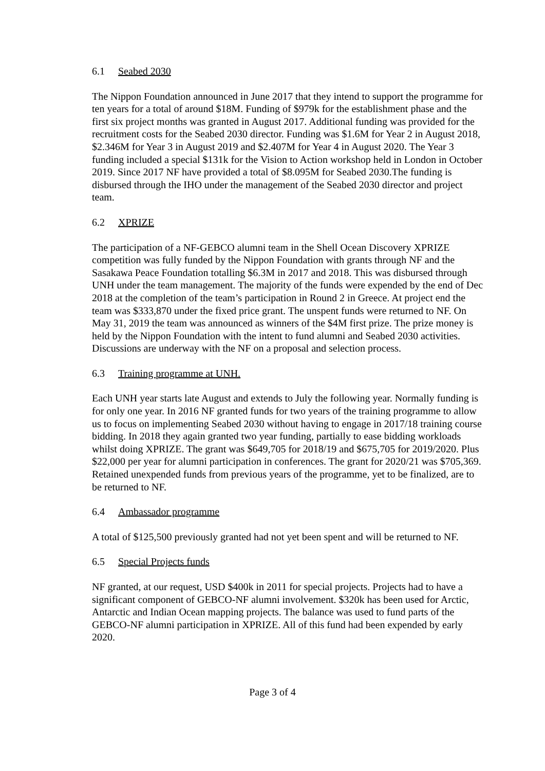6.1 Seabed 2030
The Nippon Foundation announced in June 2017 that they intend to support the programme for ten years for a total of around $18M. Funding of $979k for the establishment phase and the first six project months was granted in August 2017. Additional funding was provided for the recruitment costs for the Seabed 2030 director. Funding was $1.6M for Year 2 in August 2018, $2.346M for Year 3 in August 2019 and $2.407M for Year 4 in August 2020. The Year 3 funding included a special $131k for the Vision to Action workshop held in London in October 2019. Since 2017 NF have provided a total of $8.095M for Seabed 2030.The funding is disbursed through the IHO under the management of the Seabed 2030 director and project team.
6.2 XPRIZE
The participation of a NF-GEBCO alumni team in the Shell Ocean Discovery XPRIZE competition was fully funded by the Nippon Foundation with grants through NF and the Sasakawa Peace Foundation totalling $6.3M in 2017 and 2018. This was disbursed through UNH under the team management. The majority of the funds were expended by the end of Dec 2018 at the completion of the team’s participation in Round 2 in Greece. At project end the team was $333,870 under the fixed price grant. The unspent funds were returned to NF. On May 31, 2019 the team was announced as winners of the $4M first prize. The prize money is held by the Nippon Foundation with the intent to fund alumni and Seabed 2030 activities. Discussions are underway with the NF on a proposal and selection process.
6.3 Training programme at UNH.
Each UNH year starts late August and extends to July the following year. Normally funding is for only one year. In 2016 NF granted funds for two years of the training programme to allow us to focus on implementing Seabed 2030 without having to engage in 2017/18 training course bidding. In 2018 they again granted two year funding, partially to ease bidding workloads whilst doing XPRIZE. The grant was $649,705 for 2018/19 and $675,705 for 2019/2020. Plus $22,000 per year for alumni participation in conferences. The grant for 2020/21 was $705,369. Retained unexpended funds from previous years of the programme, yet to be finalized, are to be returned to NF.
6.4 Ambassador programme
A total of $125,500 previously granted had not yet been spent and will be returned to NF.
6.5 Special Projects funds
NF granted, at our request, USD $400k in 2011 for special projects. Projects had to have a significant component of GEBCO-NF alumni involvement. $320k has been used for Arctic, Antarctic and Indian Ocean mapping projects. The balance was used to fund parts of the GEBCO-NF alumni participation in XPRIZE. All of this fund had been expended by early 2020.
Page 3 of 4